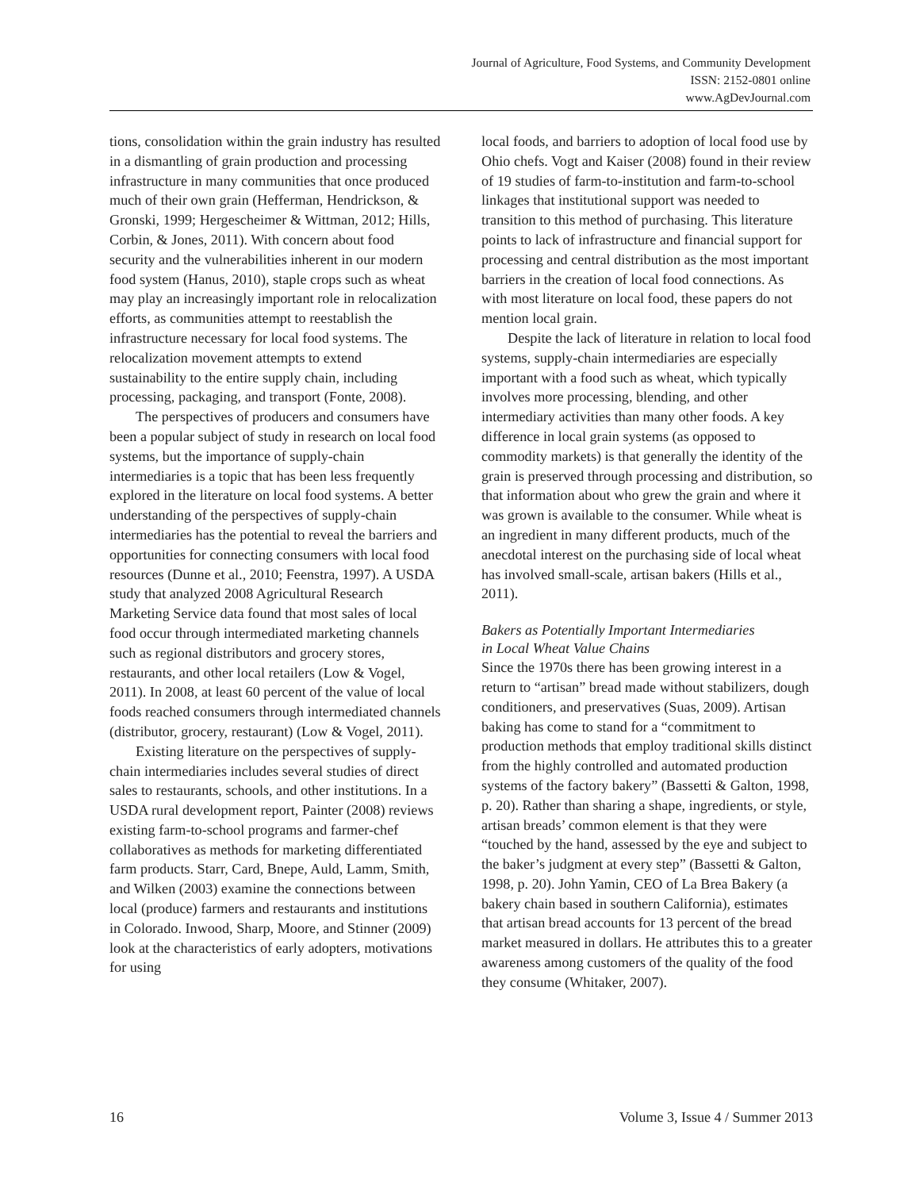Journal of Agriculture, Food Systems, and Community Development
ISSN: 2152-0801 online
www.AgDevJournal.com
tions, consolidation within the grain industry has resulted in a dismantling of grain production and processing infrastructure in many communities that once produced much of their own grain (Hefferman, Hendrickson, & Gronski, 1999; Hergescheimer & Wittman, 2012; Hills, Corbin, & Jones, 2011). With concern about food security and the vulnerabilities inherent in our modern food system (Hanus, 2010), staple crops such as wheat may play an increasingly important role in relocal­ization efforts, as communities attempt to reestab­lish the infrastructure necessary for local food systems. The relocalization movement attempts to extend sustainability to the entire supply chain, including processing, packaging, and transport (Fonte, 2008).
The perspectives of producers and consumers have been a popular subject of study in research on local food systems, but the importance of supply-chain intermediaries is a topic that has been less frequently explored in the literature on local food systems. A better understanding of the perspectives of supply-chain intermediaries has the potential to reveal the barriers and opportunities for connecting consumers with local food resources (Dunne et al., 2010; Feenstra, 1997). A USDA study that analyzed 2008 Agricultural Research Marketing Service data found that most sales of local food occur through intermediated marketing channels such as regional distributors and grocery stores, restaurants, and other local retailers (Low & Vogel, 2011). In 2008, at least 60 percent of the value of local foods reached consumers through intermediated channels (distributor, grocery, restaurant) (Low & Vogel, 2011).
Existing literature on the perspectives of supply-chain intermediaries includes several studies of direct sales to restaurants, schools, and other institutions. In a USDA rural development report, Painter (2008) reviews existing farm-to-school programs and farmer-chef collaboratives as methods for marketing differentiated farm products. Starr, Card, Bnepe, Auld, Lamm, Smith, and Wilken (2003) examine the connections between local (produce) farmers and restaurants and institutions in Colorado. Inwood, Sharp, Moore, and Stinner (2009) look at the charac­teristics of early adopters, motivations for using
local foods, and barriers to adoption of local food use by Ohio chefs. Vogt and Kaiser (2008) found in their review of 19 studies of farm-to-institution and farm-to-school linkages that institutional sup­port was needed to transition to this method of purchasing. This literature points to lack of infra­structure and financial support for processing and central distribution as the most important barriers in the creation of local food connections. As with most literature on local food, these papers do not mention local grain.
Despite the lack of literature in relation to local food systems, supply-chain intermediaries are especially important with a food such as wheat, which typically involves more processing, blending, and other intermediary activities than many other foods. A key difference in local grain systems (as opposed to commodity markets) is that generally the identity of the grain is preserved through processing and distribution, so that information about who grew the grain and where it was grown is available to the consumer. While wheat is an ingredient in many different products, much of the anecdotal interest on the purchasing side of local wheat has involved small-scale, artisan bakers (Hills et al., 2011).
Bakers as Potentially Important Intermediaries
in Local Wheat Value Chains
Since the 1970s there has been growing interest in a return to “artisan” bread made without stabi­lizers, dough conditioners, and preservatives (Suas, 2009). Artisan baking has come to stand for a “commitment to production methods that employ traditional skills distinct from the highly controlled and automated production systems of the factory bakery” (Bassetti & Galton, 1998, p. 20). Rather than sharing a shape, ingredients, or style, artisan breads’ common element is that they were “touched by the hand, assessed by the eye and subject to the baker’s judgment at every step” (Bassetti & Galton, 1998, p. 20). John Yamin, CEO of La Brea Bakery (a bakery chain based in southern California), estimates that artisan bread accounts for 13 percent of the bread market measured in dollars. He attributes this to a greater awareness among customers of the quality of the food they consume (Whitaker, 2007).
16 Volume 3, Issue 4 / Summer 2013